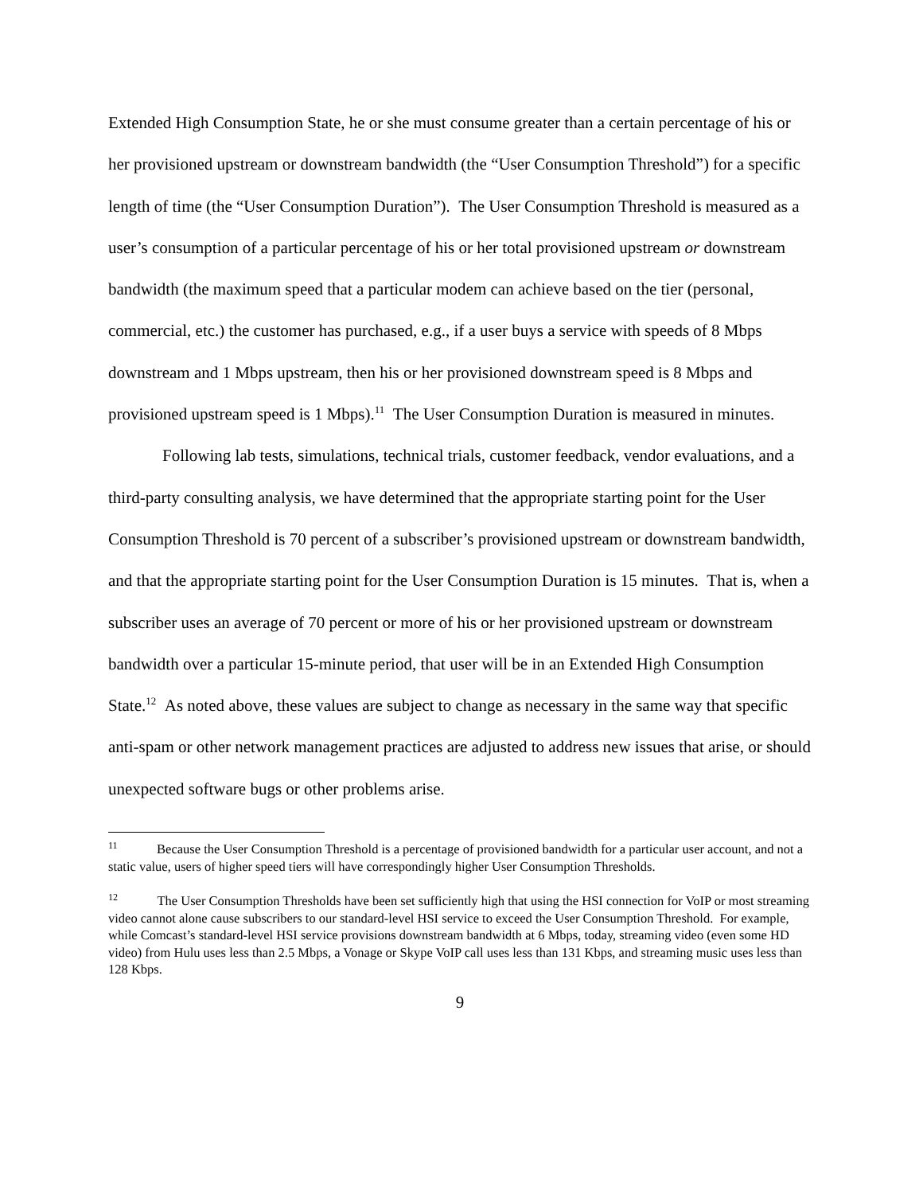Extended High Consumption State, he or she must consume greater than a certain percentage of his or her provisioned upstream or downstream bandwidth (the “User Consumption Threshold”) for a specific length of time (the “User Consumption Duration”). The User Consumption Threshold is measured as a user’s consumption of a particular percentage of his or her total provisioned upstream or downstream bandwidth (the maximum speed that a particular modem can achieve based on the tier (personal, commercial, etc.) the customer has purchased, e.g., if a user buys a service with speeds of 8 Mbps downstream and 1 Mbps upstream, then his or her provisioned downstream speed is 8 Mbps and provisioned upstream speed is 1 Mbps).<sup>11</sup> The User Consumption Duration is measured in minutes.
Following lab tests, simulations, technical trials, customer feedback, vendor evaluations, and a third-party consulting analysis, we have determined that the appropriate starting point for the User Consumption Threshold is 70 percent of a subscriber’s provisioned upstream or downstream bandwidth, and that the appropriate starting point for the User Consumption Duration is 15 minutes. That is, when a subscriber uses an average of 70 percent or more of his or her provisioned upstream or downstream bandwidth over a particular 15-minute period, that user will be in an Extended High Consumption State.<sup>12</sup> As noted above, these values are subject to change as necessary in the same way that specific anti-spam or other network management practices are adjusted to address new issues that arise, or should unexpected software bugs or other problems arise.
<sup>11</sup> Because the User Consumption Threshold is a percentage of provisioned bandwidth for a particular user account, and not a static value, users of higher speed tiers will have correspondingly higher User Consumption Thresholds.
<sup>12</sup> The User Consumption Thresholds have been set sufficiently high that using the HSI connection for VoIP or most streaming video cannot alone cause subscribers to our standard-level HSI service to exceed the User Consumption Threshold. For example, while Comcast’s standard-level HSI service provisions downstream bandwidth at 6 Mbps, today, streaming video (even some HD video) from Hulu uses less than 2.5 Mbps, a Vonage or Skype VoIP call uses less than 131 Kbps, and streaming music uses less than 128 Kbps.
9